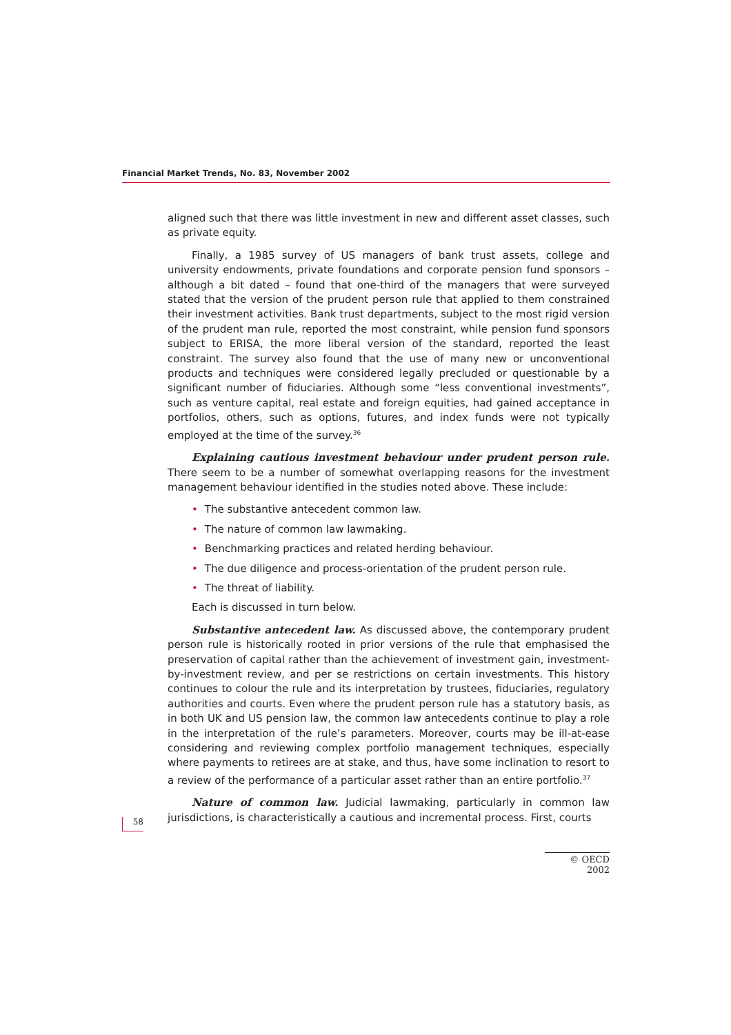Financial Market Trends, No. 83, November 2002
aligned such that there was little investment in new and different asset classes, such as private equity.
Finally, a 1985 survey of US managers of bank trust assets, college and university endowments, private foundations and corporate pension fund sponsors – although a bit dated – found that one-third of the managers that were surveyed stated that the version of the prudent person rule that applied to them constrained their investment activities. Bank trust departments, subject to the most rigid version of the prudent man rule, reported the most constraint, while pension fund sponsors subject to ERISA, the more liberal version of the standard, reported the least constraint. The survey also found that the use of many new or unconventional products and techniques were considered legally precluded or questionable by a significant number of fiduciaries. Although some “less conventional investments”, such as venture capital, real estate and foreign equities, had gained acceptance in portfolios, others, such as options, futures, and index funds were not typically employed at the time of the survey.<sup>36</sup>
Explaining cautious investment behaviour under prudent person rule. There seem to be a number of somewhat overlapping reasons for the investment management behaviour identified in the studies noted above. These include:
• The substantive antecedent common law.
• The nature of common law lawmaking.
• Benchmarking practices and related herding behaviour.
• The due diligence and process-orientation of the prudent person rule.
• The threat of liability.
Each is discussed in turn below.
Substantive antecedent law. As discussed above, the contemporary prudent person rule is historically rooted in prior versions of the rule that emphasised the preservation of capital rather than the achievement of investment gain, investment-by-investment review, and per se restrictions on certain investments. This history continues to colour the rule and its interpretation by trustees, fiduciaries, regulatory authorities and courts. Even where the prudent person rule has a statutory basis, as in both UK and US pension law, the common law antecedents continue to play a role in the interpretation of the rule’s parameters. Moreover, courts may be ill-at-ease considering and reviewing complex portfolio management techniques, especially where payments to retirees are at stake, and thus, have some inclination to resort to a review of the performance of a particular asset rather than an entire portfolio.<sup>37</sup>
Nature of common law. Judicial lawmaking, particularly in common law jurisdictions, is characteristically a cautious and incremental process. First, courts
58
© OECD 2002